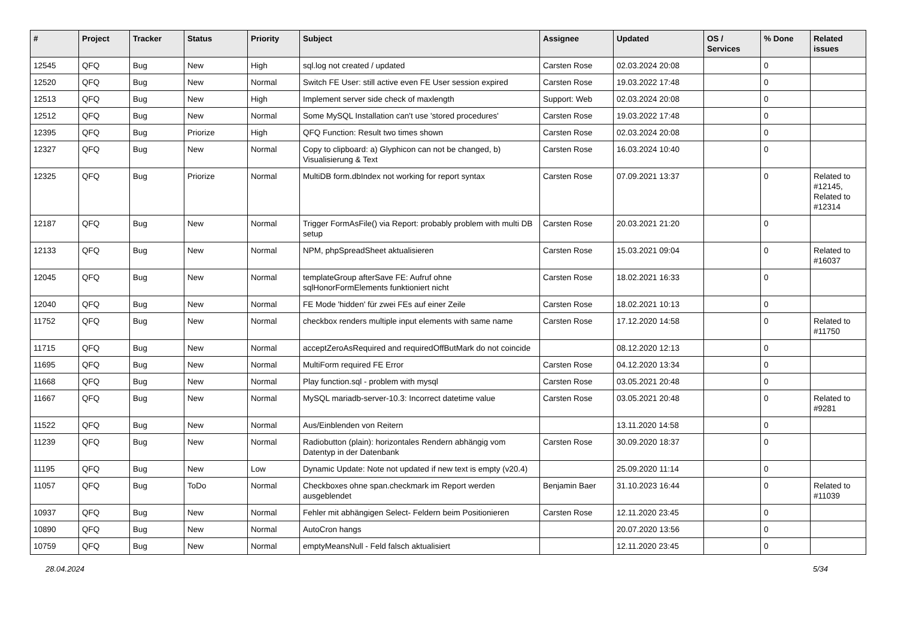| # | Project | Tracker | Status | Priority | Subject | Assignee | Updated | OS / Services | % Done | Related issues |
| --- | --- | --- | --- | --- | --- | --- | --- | --- | --- | --- |
| 12545 | QFQ | Bug | New | High | sql.log not created / updated | Carsten Rose | 02.03.2024 20:08 | | 0 | |
| 12520 | QFQ | Bug | New | Normal | Switch FE User: still active even FE User session expired | Carsten Rose | 19.03.2022 17:48 | | 0 | |
| 12513 | QFQ | Bug | New | High | Implement server side check of maxlength | Support: Web | 02.03.2024 20:08 | | 0 | |
| 12512 | QFQ | Bug | New | Normal | Some MySQL Installation can't use 'stored procedures' | Carsten Rose | 19.03.2022 17:48 | | 0 | |
| 12395 | QFQ | Bug | Priorize | High | QFQ Function: Result two times shown | Carsten Rose | 02.03.2024 20:08 | | 0 | |
| 12327 | QFQ | Bug | New | Normal | Copy to clipboard: a) Glyphicon can not be changed, b) Visualisierung & Text | Carsten Rose | 16.03.2024 10:40 | | 0 | |
| 12325 | QFQ | Bug | Priorize | Normal | MultiDB form.dbIndex not working for report syntax | Carsten Rose | 07.09.2021 13:37 | | 0 | Related to #12145, Related to #12314 |
| 12187 | QFQ | Bug | New | Normal | Trigger FormAsFile() via Report: probably problem with multi DB setup | Carsten Rose | 20.03.2021 21:20 | | 0 | |
| 12133 | QFQ | Bug | New | Normal | NPM, phpSpreadSheet aktualisieren | Carsten Rose | 15.03.2021 09:04 | | 0 | Related to #16037 |
| 12045 | QFQ | Bug | New | Normal | templateGroup afterSave FE: Aufruf ohne sqlHonorFormElements funktioniert nicht | Carsten Rose | 18.02.2021 16:33 | | 0 | |
| 12040 | QFQ | Bug | New | Normal | FE Mode 'hidden' für zwei FEs auf einer Zeile | Carsten Rose | 18.02.2021 10:13 | | 0 | |
| 11752 | QFQ | Bug | New | Normal | checkbox renders multiple input elements with same name | Carsten Rose | 17.12.2020 14:58 | | 0 | Related to #11750 |
| 11715 | QFQ | Bug | New | Normal | acceptZeroAsRequired and requiredOffButMark do not coincide | | 08.12.2020 12:13 | | 0 | |
| 11695 | QFQ | Bug | New | Normal | MultiForm required FE Error | Carsten Rose | 04.12.2020 13:34 | | 0 | |
| 11668 | QFQ | Bug | New | Normal | Play function.sql - problem with mysql | Carsten Rose | 03.05.2021 20:48 | | 0 | |
| 11667 | QFQ | Bug | New | Normal | MySQL mariadb-server-10.3: Incorrect datetime value | Carsten Rose | 03.05.2021 20:48 | | 0 | Related to #9281 |
| 11522 | QFQ | Bug | New | Normal | Aus/Einblenden von Reitern | | 13.11.2020 14:58 | | 0 | |
| 11239 | QFQ | Bug | New | Normal | Radiobutton (plain): horizontales Rendern abhängig vom Datentyp in der Datenbank | Carsten Rose | 30.09.2020 18:37 | | 0 | |
| 11195 | QFQ | Bug | New | Low | Dynamic Update: Note not updated if new text is empty (v20.4) | | 25.09.2020 11:14 | | 0 | |
| 11057 | QFQ | Bug | ToDo | Normal | Checkboxes ohne span.checkmark im Report werden ausgeblendet | Benjamin Baer | 31.10.2023 16:44 | | 0 | Related to #11039 |
| 10937 | QFQ | Bug | New | Normal | Fehler mit abhängigen Select- Feldern beim Positionieren | Carsten Rose | 12.11.2020 23:45 | | 0 | |
| 10890 | QFQ | Bug | New | Normal | AutoCron hangs | | 20.07.2020 13:56 | | 0 | |
| 10759 | QFQ | Bug | New | Normal | emptyMeansNull - Feld falsch aktualisiert | | 12.11.2020 23:45 | | 0 | |
28.04.2024 5/34